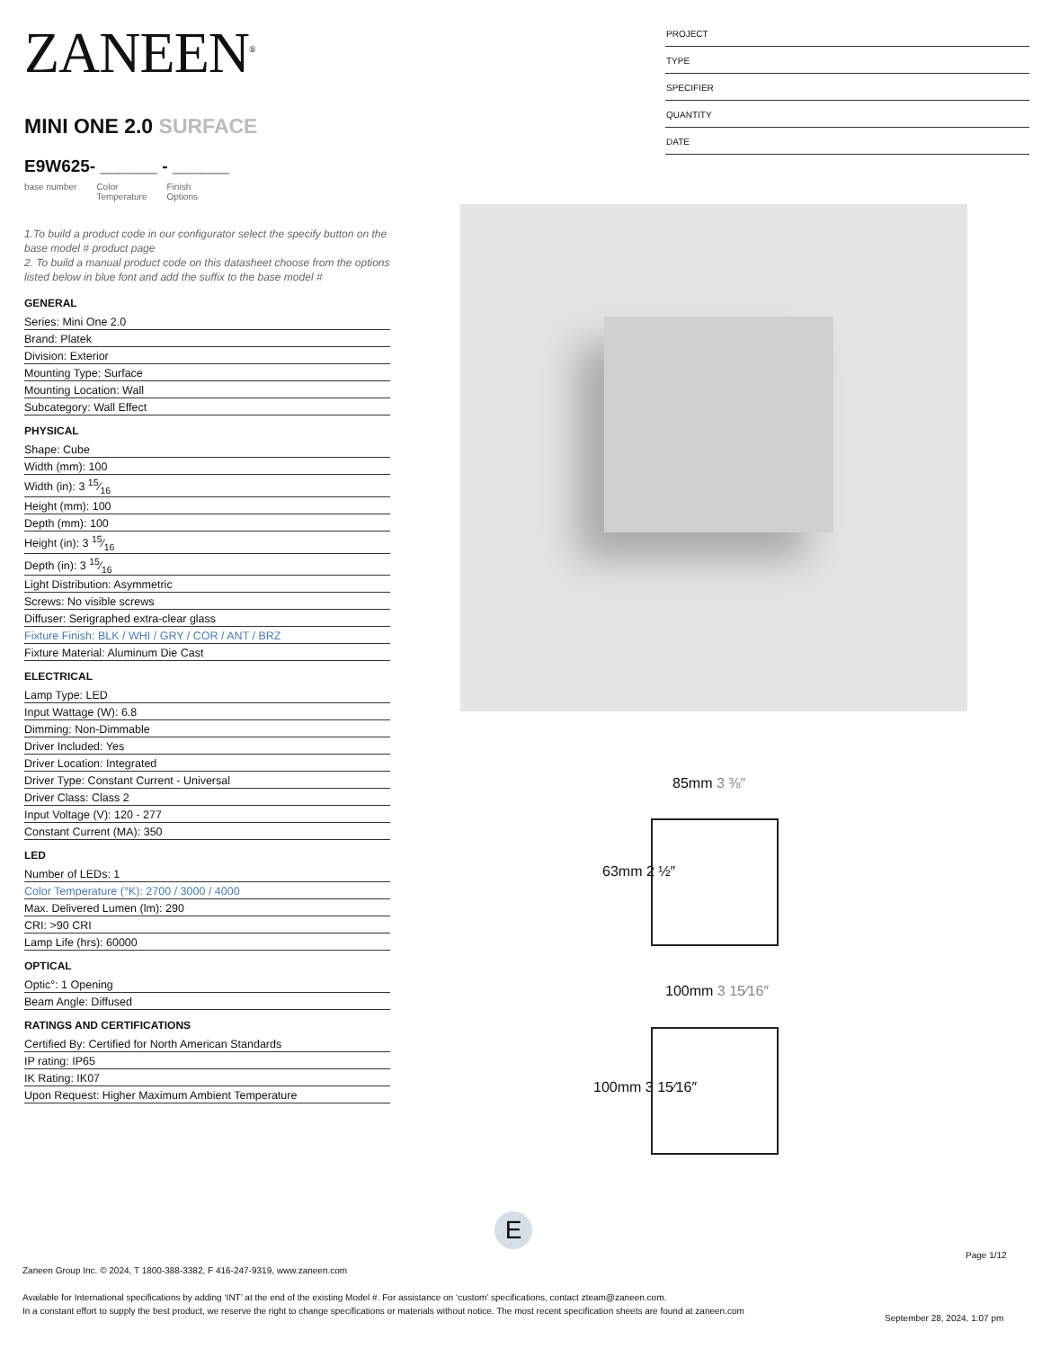ZANEEN<sup>®</sup>
MINI ONE 2.0 SURFACE
E9W625- ______ - ______
base number Color
Temperature Finish
Options
1.To build a product code in our configurator select the specify button on the base model # product page
2. To build a manual product code on this datasheet choose from the options listed below in blue font and add the suffix to the base model #
GENERAL
Series: Mini One 2.0
Brand: Platek
Division: Exterior
Mounting Type: Surface
Mounting Location: Wall
Subcategory: Wall Effect
PHYSICAL
Shape: Cube
Width (mm): 100
Width (in): 3 15⁄16
Height (mm): 100
Depth (mm): 100
Height (in): 3 15⁄16
Depth (in): 3 15⁄16
Light Distribution: Asymmetric
Screws: No visible screws
Diffuser: Serigraphed extra-clear glass
Fixture Finish: BLK / WHI / GRY / COR / ANT / BRZ
Fixture Material: Aluminum Die Cast
ELECTRICAL
Lamp Type: LED
Input Wattage (W): 6.8
Dimming: Non-Dimmable
Driver Included: Yes
Driver Location: Integrated
Driver Type: Constant Current - Universal
Driver Class: Class 2
Input Voltage (V): 120 - 277
Constant Current (MA): 350
LED
Number of LEDs: 1
Color Temperature (°K): 2700 / 3000 / 4000
Max. Delivered Lumen (lm): 290
CRI: >90 CRI
Lamp Life (hrs): 60000
OPTICAL
Optic°: 1 Opening
Beam Angle: Diffused
RATINGS AND CERTIFICATIONS
Certified By: Certified for North American Standards
IP rating: IP65
IK Rating: IK07
Upon Request: Higher Maximum Ambient Temperature
PROJECT
TYPE
SPECIFIER
QUANTITY
DATE
85mm 3 ⅜″
63mm 2 ½″
100mm 3 15⁄16″
100mm 3 15⁄16″
E
Page 1/12
Zaneen Group Inc. © 2024, T 1800-388-3382, F 416-247-9319, www.zaneen.com
Available for International specifications by adding ‘INT’ at the end of the existing Model #. For assistance on ‘custom’ specifications, contact zteam@zaneen.com.
In a constant effort to supply the best product, we reserve the right to change specifications or materials without notice. The most recent specification sheets are found at zaneen.com
September 28, 2024, 1:07 pm